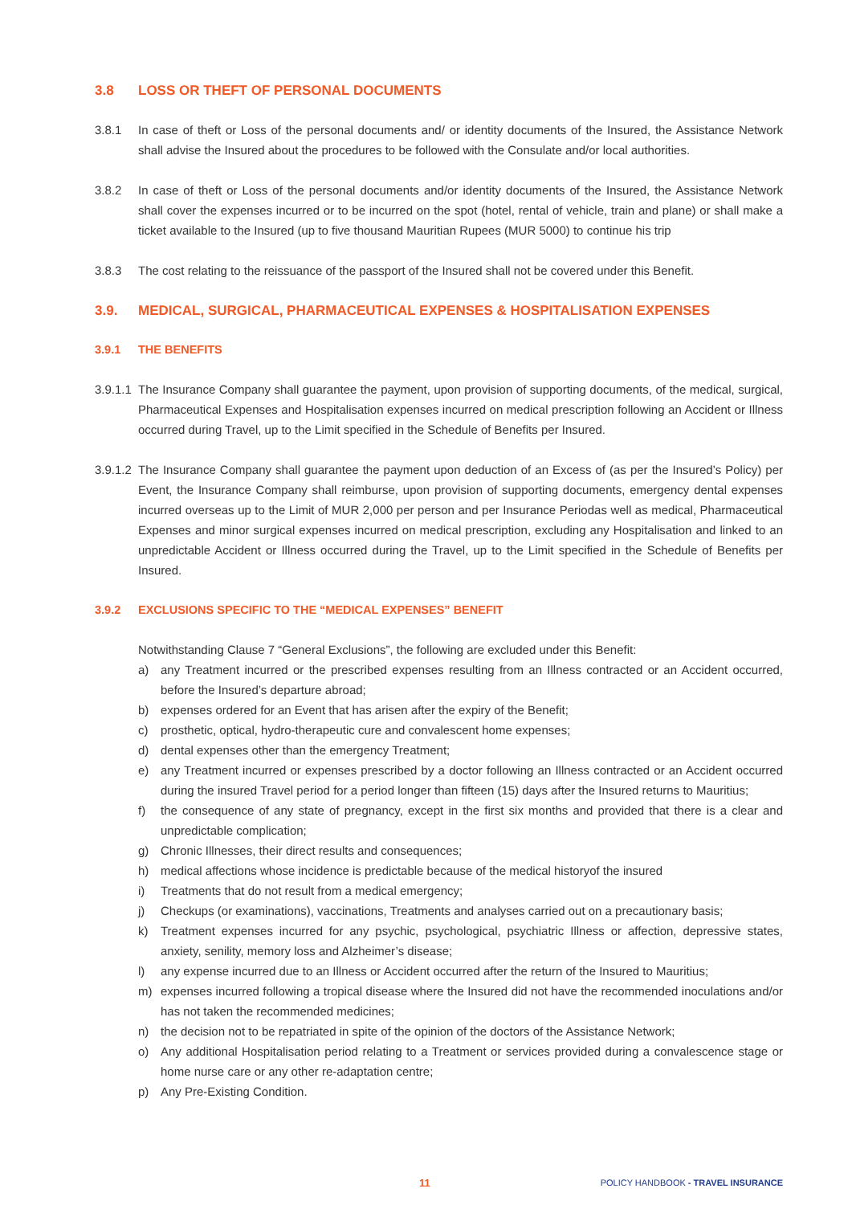3.8 LOSS OR THEFT OF PERSONAL DOCUMENTS
3.8.1 In case of theft or Loss of the personal documents and/ or identity documents of the Insured, the Assistance Network shall advise the Insured about the procedures to be followed with the Consulate and/or local authorities.
3.8.2 In case of theft or Loss of the personal documents and/or identity documents of the Insured, the Assistance Network shall cover the expenses incurred or to be incurred on the spot (hotel, rental of vehicle, train and plane) or shall make a ticket available to the Insured (up to five thousand Mauritian Rupees (MUR 5000) to continue his trip
3.8.3 The cost relating to the reissuance of the passport of the Insured shall not be covered under this Benefit.
3.9. MEDICAL, SURGICAL, PHARMACEUTICAL EXPENSES & HOSPITALISATION EXPENSES
3.9.1 THE BENEFITS
3.9.1.1 The Insurance Company shall guarantee the payment, upon provision of supporting documents, of the medical, surgical, Pharmaceutical Expenses and Hospitalisation expenses incurred on medical prescription following an Accident or Illness occurred during Travel, up to the Limit specified in the Schedule of Benefits per Insured.
3.9.1.2 The Insurance Company shall guarantee the payment upon deduction of an Excess of (as per the Insured’s Policy) per Event, the Insurance Company shall reimburse, upon provision of supporting documents, emergency dental expenses incurred overseas up to the Limit of MUR 2,000 per person and per Insurance Periodas well as medical, Pharmaceutical Expenses and minor surgical expenses incurred on medical prescription, excluding any Hospitalisation and linked to an unpredictable Accident or Illness occurred during the Travel, up to the Limit specified in the Schedule of Benefits per Insured.
3.9.2 EXCLUSIONS SPECIFIC TO THE “MEDICAL EXPENSES” BENEFIT
Notwithstanding Clause 7 “General Exclusions”, the following are excluded under this Benefit:
a) any Treatment incurred or the prescribed expenses resulting from an Illness contracted or an Accident occurred, before the Insured’s departure abroad;
b) expenses ordered for an Event that has arisen after the expiry of the Benefit;
c) prosthetic, optical, hydro-therapeutic cure and convalescent home expenses;
d) dental expenses other than the emergency Treatment;
e) any Treatment incurred or expenses prescribed by a doctor following an Illness contracted or an Accident occurred during the insured Travel period for a period longer than fifteen (15) days after the Insured returns to Mauritius;
f) the consequence of any state of pregnancy, except in the first six months and provided that there is a clear and unpredictable complication;
g) Chronic Illnesses, their direct results and consequences;
h) medical affections whose incidence is predictable because of the medical historyof the insured
i) Treatments that do not result from a medical emergency;
j) Checkups (or examinations), vaccinations, Treatments and analyses carried out on a precautionary basis;
k) Treatment expenses incurred for any psychic, psychological, psychiatric Illness or affection, depressive states, anxiety, senility, memory loss and Alzheimer’s disease;
l) any expense incurred due to an Illness or Accident occurred after the return of the Insured to Mauritius;
m) expenses incurred following a tropical disease where the Insured did not have the recommended inoculations and/or has not taken the recommended medicines;
n) the decision not to be repatriated in spite of the opinion of the doctors of the Assistance Network;
o) Any additional Hospitalisation period relating to a Treatment or services provided during a convalescence stage or home nurse care or any other re-adaptation centre;
p) Any Pre-Existing Condition.
11 POLICY HANDBOOK - TRAVEL INSURANCE